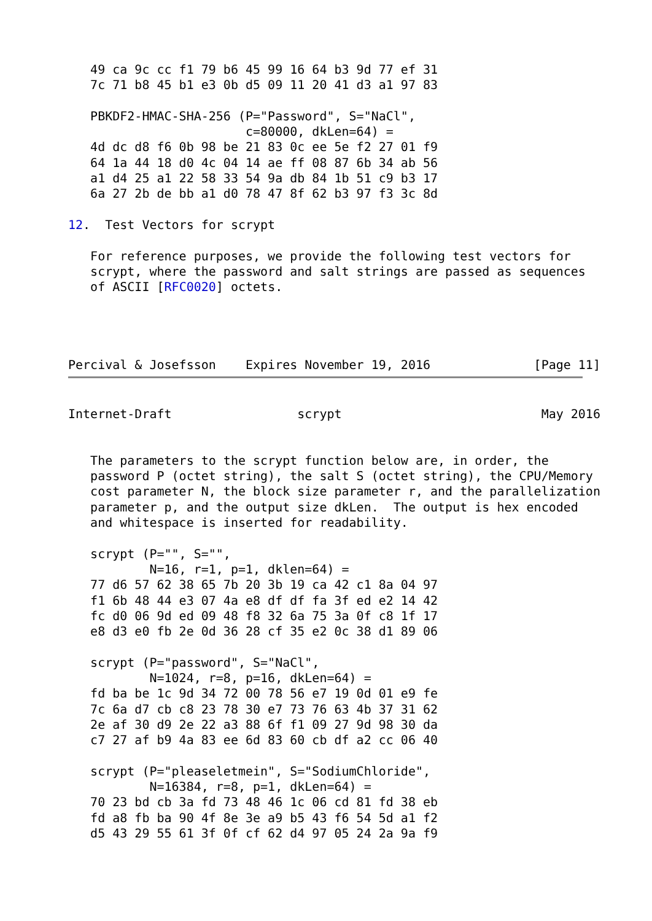49 ca 9c cc f1 79 b6 45 99 16 64 b3 9d 77 ef 31
   7c 71 b8 45 b1 e3 0b d5 09 11 20 41 d3 a1 97 83

   PBKDF2-HMAC-SHA-256 (P="Password", S="NaCl",
                        c=80000, dkLen=64) =
   4d dc d8 f6 0b 98 be 21 83 0c ee 5e f2 27 01 f9
   64 1a 44 18 d0 4c 04 14 ae ff 08 87 6b 34 ab 56
   a1 d4 25 a1 22 58 33 54 9a db 84 1b 51 c9 b3 17
   6a 27 2b de bb a1 d0 78 47 8f 62 b3 97 f3 3c 8d

12.  Test Vectors for scrypt

   For reference purposes, we provide the following test vectors for
   scrypt, where the password and salt strings are passed as sequences
   of ASCII [RFC0020] octets.




Percival & Josefsson    Expires November 19, 2016              [Page 11]
Internet-Draft                 scrypt                           May 2016


   The parameters to the scrypt function below are, in order, the
   password P (octet string), the salt S (octet string), the CPU/Memory
   cost parameter N, the block size parameter r, and the parallelization
   parameter p, and the output size dkLen.  The output is hex encoded
   and whitespace is inserted for readability.

   scrypt (P="", S="",
           N=16, r=1, p=1, dklen=64) =
   77 d6 57 62 38 65 7b 20 3b 19 ca 42 c1 8a 04 97
   f1 6b 48 44 e3 07 4a e8 df df fa 3f ed e2 14 42
   fc d0 06 9d ed 09 48 f8 32 6a 75 3a 0f c8 1f 17
   e8 d3 e0 fb 2e 0d 36 28 cf 35 e2 0c 38 d1 89 06

   scrypt (P="password", S="NaCl",
           N=1024, r=8, p=16, dkLen=64) =
   fd ba be 1c 9d 34 72 00 78 56 e7 19 0d 01 e9 fe
   7c 6a d7 cb c8 23 78 30 e7 73 76 63 4b 37 31 62
   2e af 30 d9 2e 22 a3 88 6f f1 09 27 9d 98 30 da
   c7 27 af b9 4a 83 ee 6d 83 60 cb df a2 cc 06 40

   scrypt (P="pleaseletmein", S="SodiumChloride",
           N=16384, r=8, p=1, dkLen=64) =
   70 23 bd cb 3a fd 73 48 46 1c 06 cd 81 fd 38 eb
   fd a8 fb ba 90 4f 8e 3e a9 b5 43 f6 54 5d a1 f2
   d5 43 29 55 61 3f 0f cf 62 d4 97 05 24 2a 9a f9